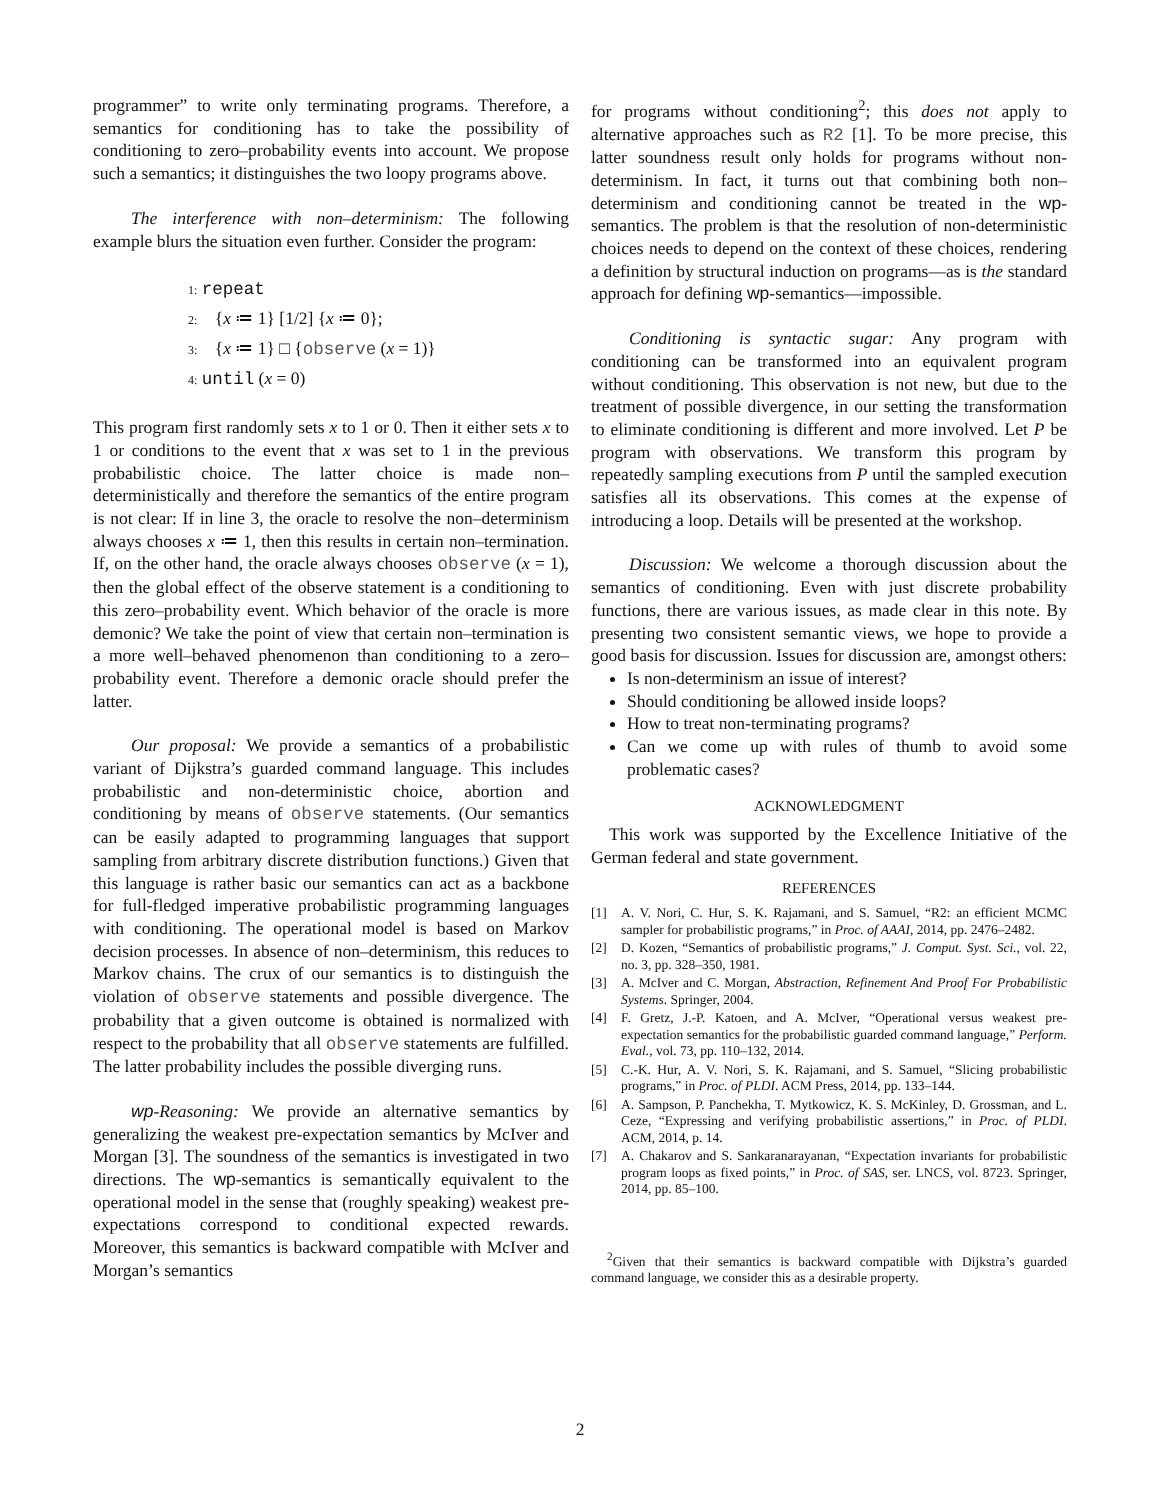programmer” to write only terminating programs. Therefore, a semantics for conditioning has to take the possibility of conditioning to zero–probability events into account. We propose such a semantics; it distinguishes the two loopy programs above.
The interference with non–determinism: The following example blurs the situation even further. Consider the program:
1: repeat
2: {x ≔ 1} [1/2] {x ≔ 0};
3: {x ≔ 1} □ {observe (x = 1)}
4: until (x = 0)
This program first randomly sets x to 1 or 0. Then it either sets x to 1 or conditions to the event that x was set to 1 in the previous probabilistic choice. The latter choice is made non–deterministically and therefore the semantics of the entire program is not clear: If in line 3, the oracle to resolve the non–determinism always chooses x ≔ 1, then this results in certain non–termination. If, on the other hand, the oracle always chooses observe (x = 1), then the global effect of the observe statement is a conditioning to this zero–probability event. Which behavior of the oracle is more demonic? We take the point of view that certain non–termination is a more well–behaved phenomenon than conditioning to a zero–probability event. Therefore a demonic oracle should prefer the latter.
Our proposal: We provide a semantics of a probabilistic variant of Dijkstra’s guarded command language. This includes probabilistic and non-deterministic choice, abortion and conditioning by means of observe statements. (Our semantics can be easily adapted to programming languages that support sampling from arbitrary discrete distribution functions.) Given that this language is rather basic our semantics can act as a backbone for full-fledged imperative probabilistic programming languages with conditioning. The operational model is based on Markov decision processes. In absence of non–determinism, this reduces to Markov chains. The crux of our semantics is to distinguish the violation of observe statements and possible divergence. The probability that a given outcome is obtained is normalized with respect to the probability that all observe statements are fulfilled. The latter probability includes the possible diverging runs.
wp-Reasoning: We provide an alternative semantics by generalizing the weakest pre-expectation semantics by McIver and Morgan [3]. The soundness of the semantics is investigated in two directions. The wp-semantics is semantically equivalent to the operational model in the sense that (roughly speaking) weakest pre-expectations correspond to conditional expected rewards. Moreover, this semantics is backward compatible with McIver and Morgan’s semantics
for programs without conditioning<sup>2</sup>; this does not apply to alternative approaches such as R2 [1]. To be more precise, this latter soundness result only holds for programs without non-determinism. In fact, it turns out that combining both non–determinism and conditioning cannot be treated in the wp-semantics. The problem is that the resolution of non-deterministic choices needs to depend on the context of these choices, rendering a definition by structural induction on programs—as is the standard approach for defining wp-semantics—impossible.
Conditioning is syntactic sugar: Any program with conditioning can be transformed into an equivalent program without conditioning. This observation is not new, but due to the treatment of possible divergence, in our setting the transformation to eliminate conditioning is different and more involved. Let P be program with observations. We transform this program by repeatedly sampling executions from P until the sampled execution satisfies all its observations. This comes at the expense of introducing a loop. Details will be presented at the workshop.
Discussion: We welcome a thorough discussion about the semantics of conditioning. Even with just discrete probability functions, there are various issues, as made clear in this note. By presenting two consistent semantic views, we hope to provide a good basis for discussion. Issues for discussion are, amongst others:
Is non-determinism an issue of interest?
Should conditioning be allowed inside loops?
How to treat non-terminating programs?
Can we come up with rules of thumb to avoid some problematic cases?
ACKNOWLEDGMENT
This work was supported by the Excellence Initiative of the German federal and state government.
REFERENCES
[1] A. V. Nori, C. Hur, S. K. Rajamani, and S. Samuel, “R2: an efficient MCMC sampler for probabilistic programs,” in Proc. of AAAI, 2014, pp. 2476–2482.
[2] D. Kozen, “Semantics of probabilistic programs,” J. Comput. Syst. Sci., vol. 22, no. 3, pp. 328–350, 1981.
[3] A. McIver and C. Morgan, Abstraction, Refinement And Proof For Probabilistic Systems. Springer, 2004.
[4] F. Gretz, J.-P. Katoen, and A. McIver, “Operational versus weakest pre-expectation semantics for the probabilistic guarded command language,” Perform. Eval., vol. 73, pp. 110–132, 2014.
[5] C.-K. Hur, A. V. Nori, S. K. Rajamani, and S. Samuel, “Slicing probabilistic programs,” in Proc. of PLDI. ACM Press, 2014, pp. 133–144.
[6] A. Sampson, P. Panchekha, T. Mytkowicz, K. S. McKinley, D. Grossman, and L. Ceze, “Expressing and verifying probabilistic assertions,” in Proc. of PLDI. ACM, 2014, p. 14.
[7] A. Chakarov and S. Sankaranarayanan, “Expectation invariants for probabilistic program loops as fixed points,” in Proc. of SAS, ser. LNCS, vol. 8723. Springer, 2014, pp. 85–100.
<sup>2</sup> Given that their semantics is backward compatible with Dijkstra’s guarded command language, we consider this as a desirable property.
2